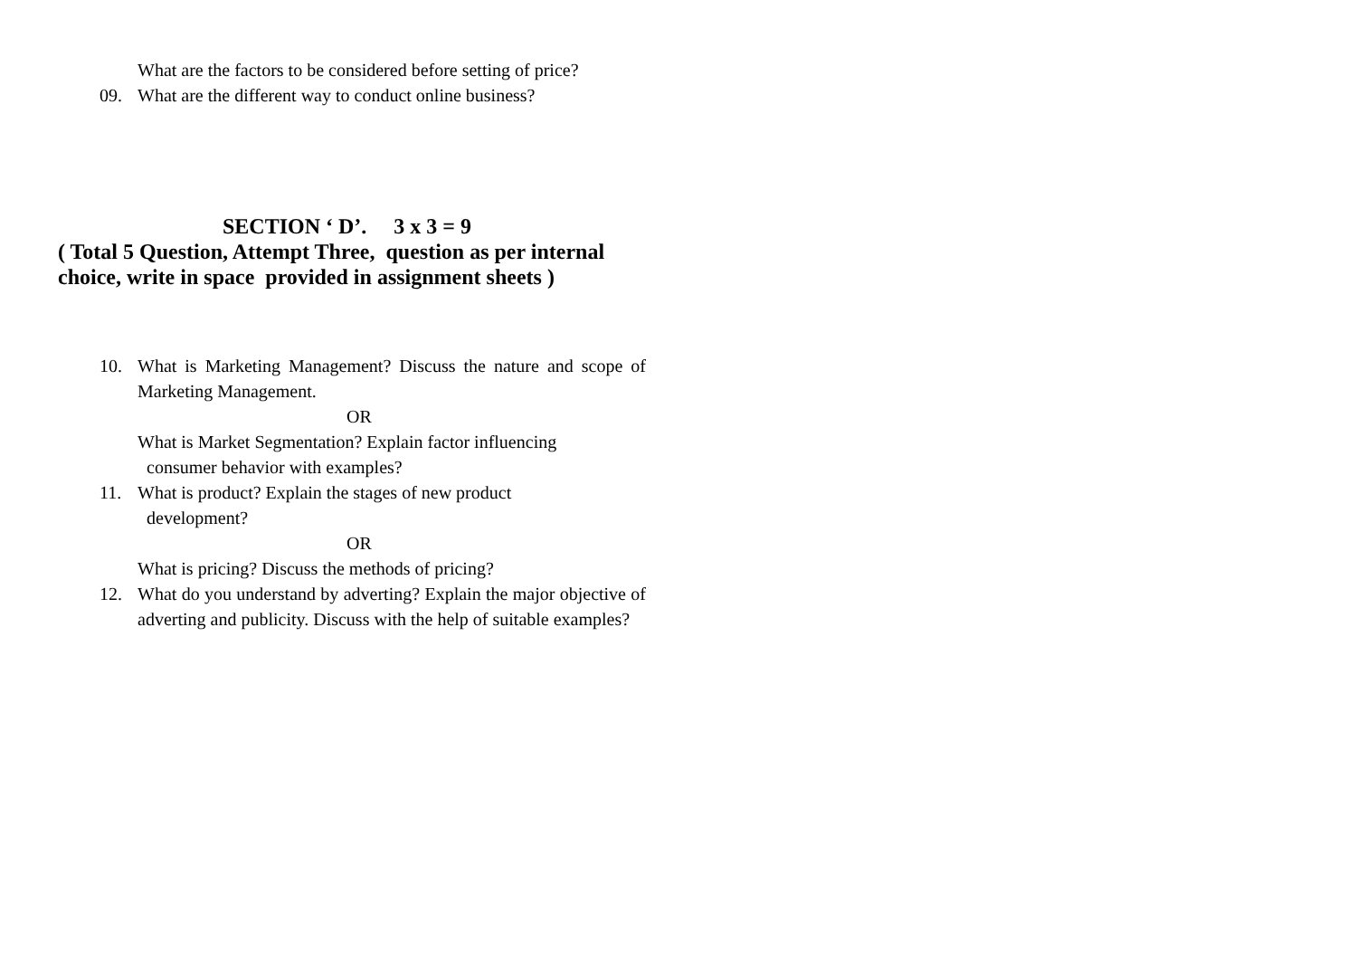What are the factors to be considered before setting of price?
09. What are the different way to conduct online business?
SECTION ‘ D’. 3 x 3 = 9
( Total 5 Question, Attempt Three, question as per internal
choice, write in space provided in assignment sheets )
10. What is Marketing Management? Discuss the nature and scope of Marketing Management.
OR
What is Market Segmentation? Explain factor influencing
consumer behavior with examples?
11. What is product? Explain the stages of new product
development?
OR
What is pricing? Discuss the methods of pricing?
12. What do you understand by adverting? Explain the major objective of adverting and publicity. Discuss with the help of suitable examples?